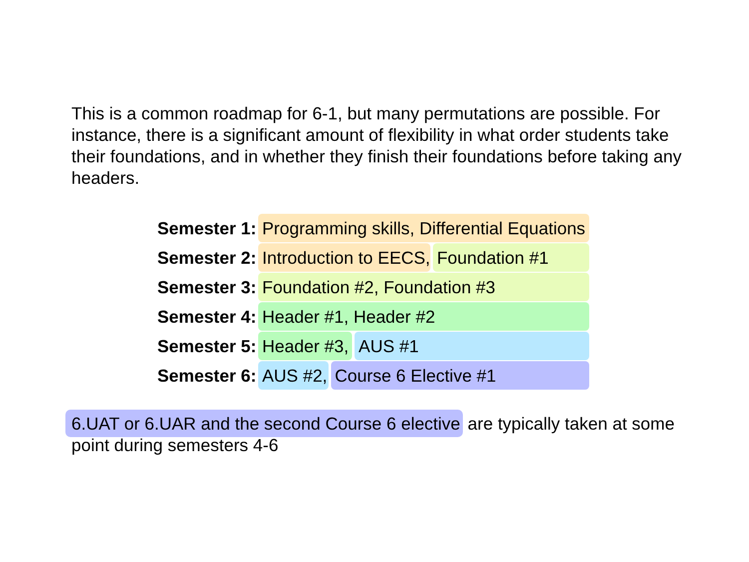This is a common roadmap for 6-1, but many permutations are possible. For instance, there is a significant amount of flexibility in what order students take their foundations, and in whether they finish their foundations before taking any headers.
Semester 1: Programming skills, Differential Equations
Semester 2: Introduction to EECS, Foundation #1
Semester 3: Foundation #2, Foundation #3
Semester 4: Header #1, Header #2
Semester 5: Header #3, AUS #1
Semester 6: AUS #2, Course 6 Elective #1
6.UAT or 6.UAR and the second Course 6 elective are typically taken at some
point during semesters 4-6